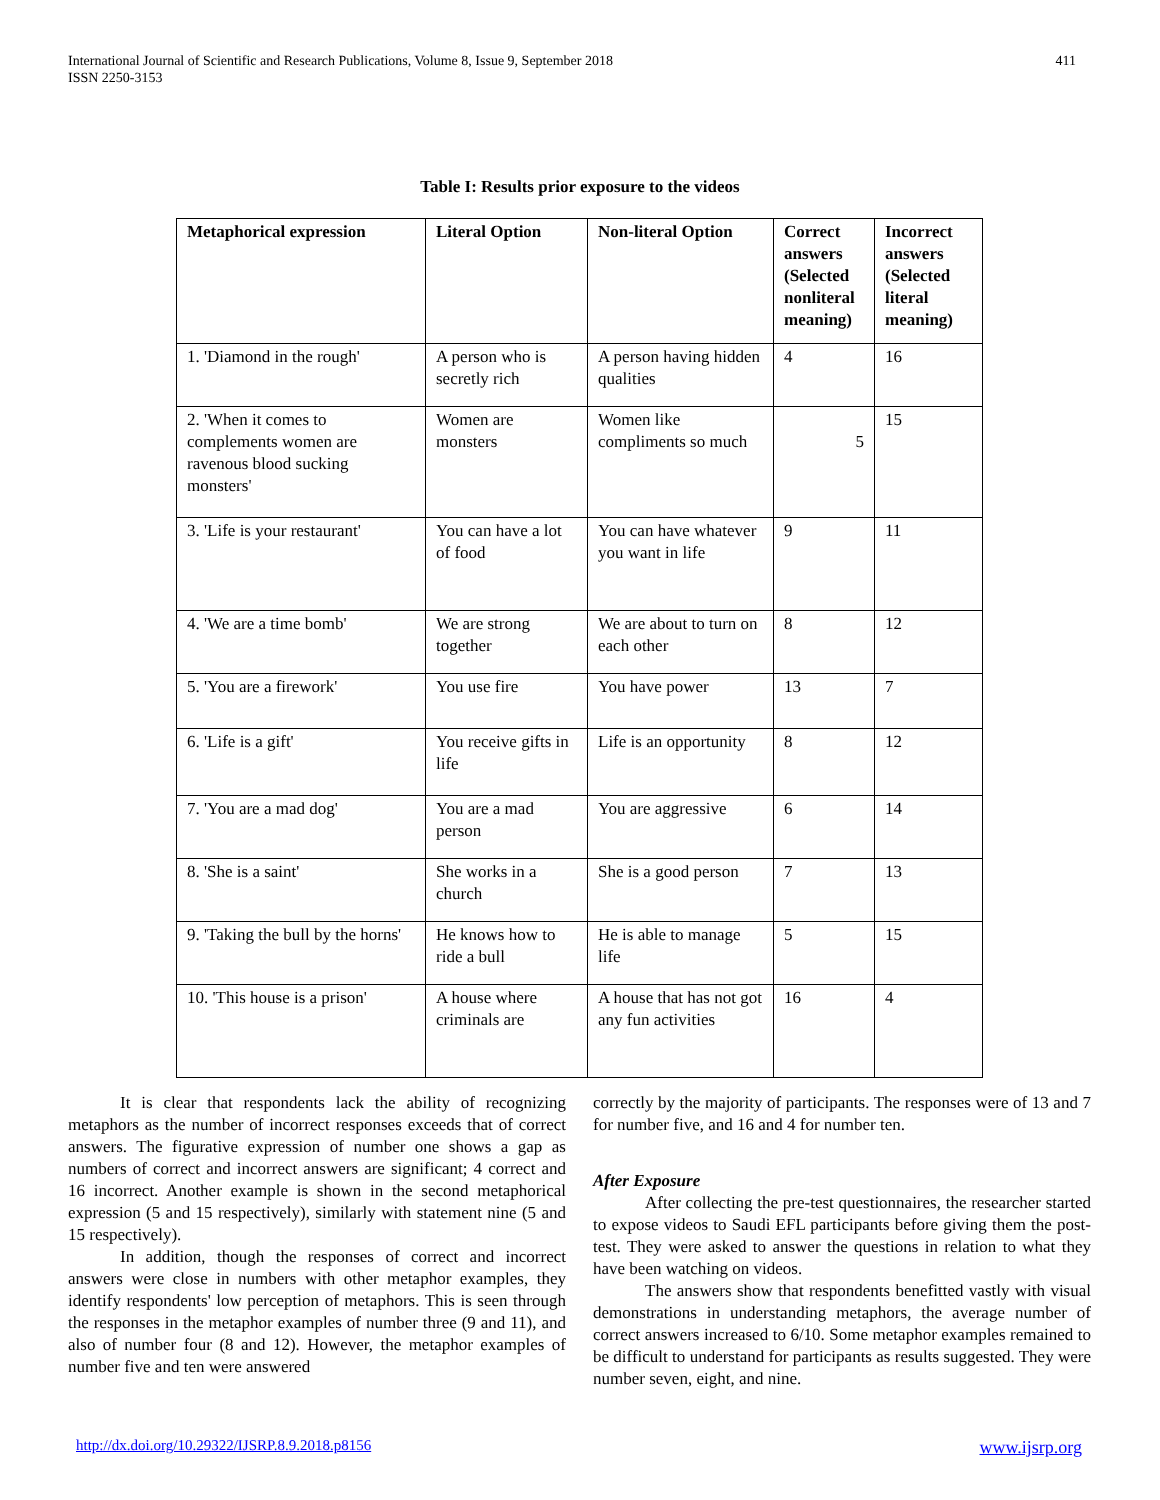International Journal of Scientific and Research Publications, Volume 8, Issue 9, September 2018
ISSN 2250-3153
411
Table I: Results prior exposure to the videos
| Metaphorical expression | Literal Option | Non-literal Option | Correct answers (Selected nonliteral meaning) | Incorrect answers (Selected literal meaning) |
| --- | --- | --- | --- | --- |
| 1. 'Diamond in the rough' | A person who is secretly rich | A person having hidden qualities | 4 | 16 |
| 2. 'When it comes to complements women are ravenous blood sucking monsters' | Women are monsters | Women like compliments so much | 5 | 15 |
| 3. 'Life is your restaurant' | You can have a lot of food | You can have whatever you want in life | 9 | 11 |
| 4. 'We are a time bomb' | We are strong together | We are about to turn on each other | 8 | 12 |
| 5. 'You are a firework' | You use fire | You have power | 13 | 7 |
| 6. 'Life is a gift' | You receive gifts in life | Life is an opportunity | 8 | 12 |
| 7. 'You are a mad dog' | You are a mad person | You are aggressive | 6 | 14 |
| 8. 'She is a saint' | She works in a church | She is a good person | 7 | 13 |
| 9. 'Taking the bull by the horns' | He knows how to ride a bull | He is able to manage life | 5 | 15 |
| 10. 'This house is a prison' | A house where criminals are | A house that has not got any fun activities | 16 | 4 |
It is clear that respondents lack the ability of recognizing metaphors as the number of incorrect responses exceeds that of correct answers. The figurative expression of number one shows a gap as numbers of correct and incorrect answers are significant; 4 correct and 16 incorrect. Another example is shown in the second metaphorical expression (5 and 15 respectively), similarly with statement nine (5 and 15 respectively).
In addition, though the responses of correct and incorrect answers were close in numbers with other metaphor examples, they identify respondents' low perception of metaphors. This is seen through the responses in the metaphor examples of number three (9 and 11), and also of number four (8 and 12). However, the metaphor examples of number five and ten were answered
correctly by the majority of participants. The responses were of 13 and 7 for number five, and 16 and 4 for number ten.
After Exposure
After collecting the pre-test questionnaires, the researcher started to expose videos to Saudi EFL participants before giving them the post-test. They were asked to answer the questions in relation to what they have been watching on videos.
The answers show that respondents benefitted vastly with visual demonstrations in understanding metaphors, the average number of correct answers increased to 6/10. Some metaphor examples remained to be difficult to understand for participants as results suggested. They were number seven, eight, and nine.
http://dx.doi.org/10.29322/IJSRP.8.9.2018.p8156 www.ijsrp.org